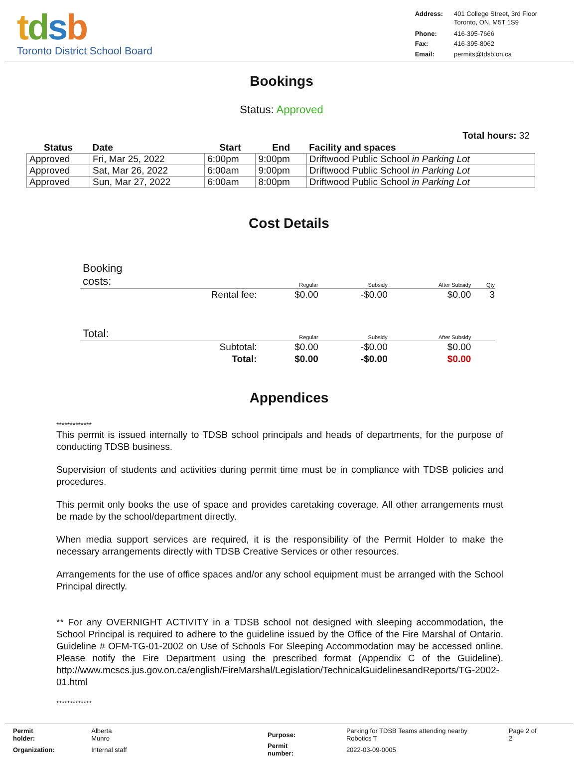tdsb
Toronto District School Board
| Address: | 401 College Street, 3rd Floor Toronto, ON, M5T 1S9 |
| Phone: | 416-395-7666 |
| Fax: | 416-395-8062 |
| Email: | permits@tdsb.on.ca |
Bookings
Status: Approved
Total hours: 32
| Status | Date | Start | End | Facility and spaces |
| --- | --- | --- | --- | --- |
| Approved | Fri, Mar 25, 2022 | 6:00pm | 9:00pm | Driftwood Public School in Parking Lot |
| Approved | Sat, Mar 26, 2022 | 6:00am | 9:00pm | Driftwood Public School in Parking Lot |
| Approved | Sun, Mar 27, 2022 | 6:00am | 8:00pm | Driftwood Public School in Parking Lot |
Cost Details
| Booking costs: | | Regular | Subsidy | After Subsidy | Qty |
| | Rental fee: | $0.00 | -$0.00 | $0.00 | 3 |
| Total: | | Regular | Subsidy | After Subsidy | |
| | Subtotal: | $0.00 | -$0.00 | $0.00 | |
| | Total: | $0.00 | -$0.00 | $0.00 | |
Appendices
*************
This permit is issued internally to TDSB school principals and heads of departments, for the purpose of conducting TDSB business.
Supervision of students and activities during permit time must be in compliance with TDSB policies and procedures.
This permit only books the use of space and provides caretaking coverage. All other arrangements must be made by the school/department directly.
When media support services are required, it is the responsibility of the Permit Holder to make the necessary arrangements directly with TDSB Creative Services or other resources.
Arrangements for the use of office spaces and/or any school equipment must be arranged with the School Principal directly.
** For any OVERNIGHT ACTIVITY in a TDSB school not designed with sleeping accommodation, the School Principal is required to adhere to the guideline issued by the Office of the Fire Marshal of Ontario. Guideline # OFM-TG-01-2002 on Use of Schools For Sleeping Accommodation may be accessed online. Please notify the Fire Department using the prescribed format (Appendix C of the Guideline). http://www.mcscs.jus.gov.on.ca/english/FireMarshal/Legislation/TechnicalGuidelinesandReports/TG-2002-01.html
*************
| Permit holder: | Alberta Munro | Purpose: | Parking for TDSB Teams attending nearby Robotics T | Page 2 of 2 |
| Organization: | Internal staff | Permit number: | 2022-03-09-0005 | |